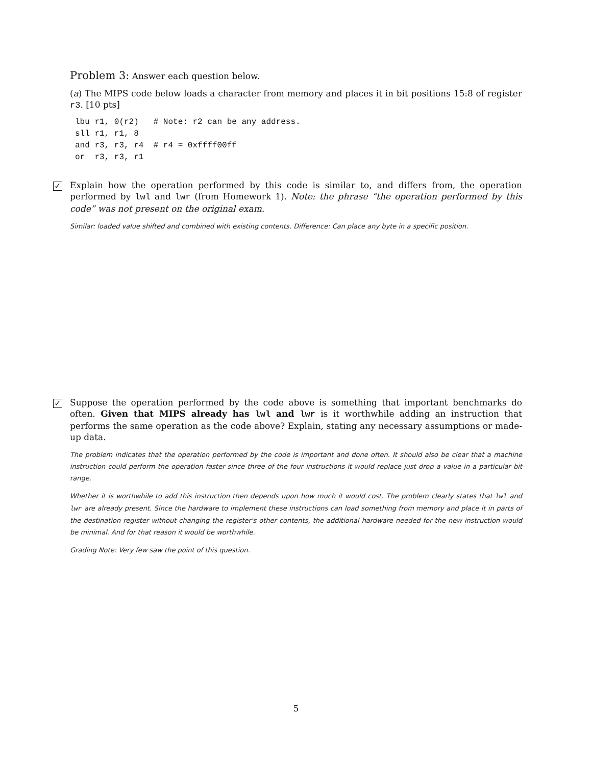Problem 3: Answer each question below.
(a) The MIPS code below loads a character from memory and places it in bit positions 15:8 of register r3. [10 pts]
lbu r1, 0(r2)   # Note: r2 can be any address.
sll r1, r1, 8
and r3, r3, r4  # r4 = 0xffff00ff
or  r3, r3, r1
✓
Explain how the operation performed by this code is similar to, and differs from, the operation performed by lwl and lwr (from Homework 1). Note: the phrase “the operation performed by this code” was not present on the original exam.
Similar: loaded value shifted and combined with existing contents. Difference: Can place any byte in a specific position.
✓
Suppose the operation performed by the code above is something that important benchmarks do often. Given that MIPS already has lwl and lwr is it worthwhile adding an instruction that performs the same operation as the code above? Explain, stating any necessary assumptions or made-up data.
The problem indicates that the operation performed by the code is important and done often. It should also be clear that a machine instruction could perform the operation faster since three of the four instructions it would replace just drop a value in a particular bit range.
Whether it is worthwhile to add this instruction then depends upon how much it would cost. The problem clearly states that lwl and lwr are already present. Since the hardware to implement these instructions can load something from memory and place it in parts of the destination register without changing the register's other contents, the additional hardware needed for the new instruction would be minimal. And for that reason it would be worthwhile.
Grading Note: Very few saw the point of this question.
5